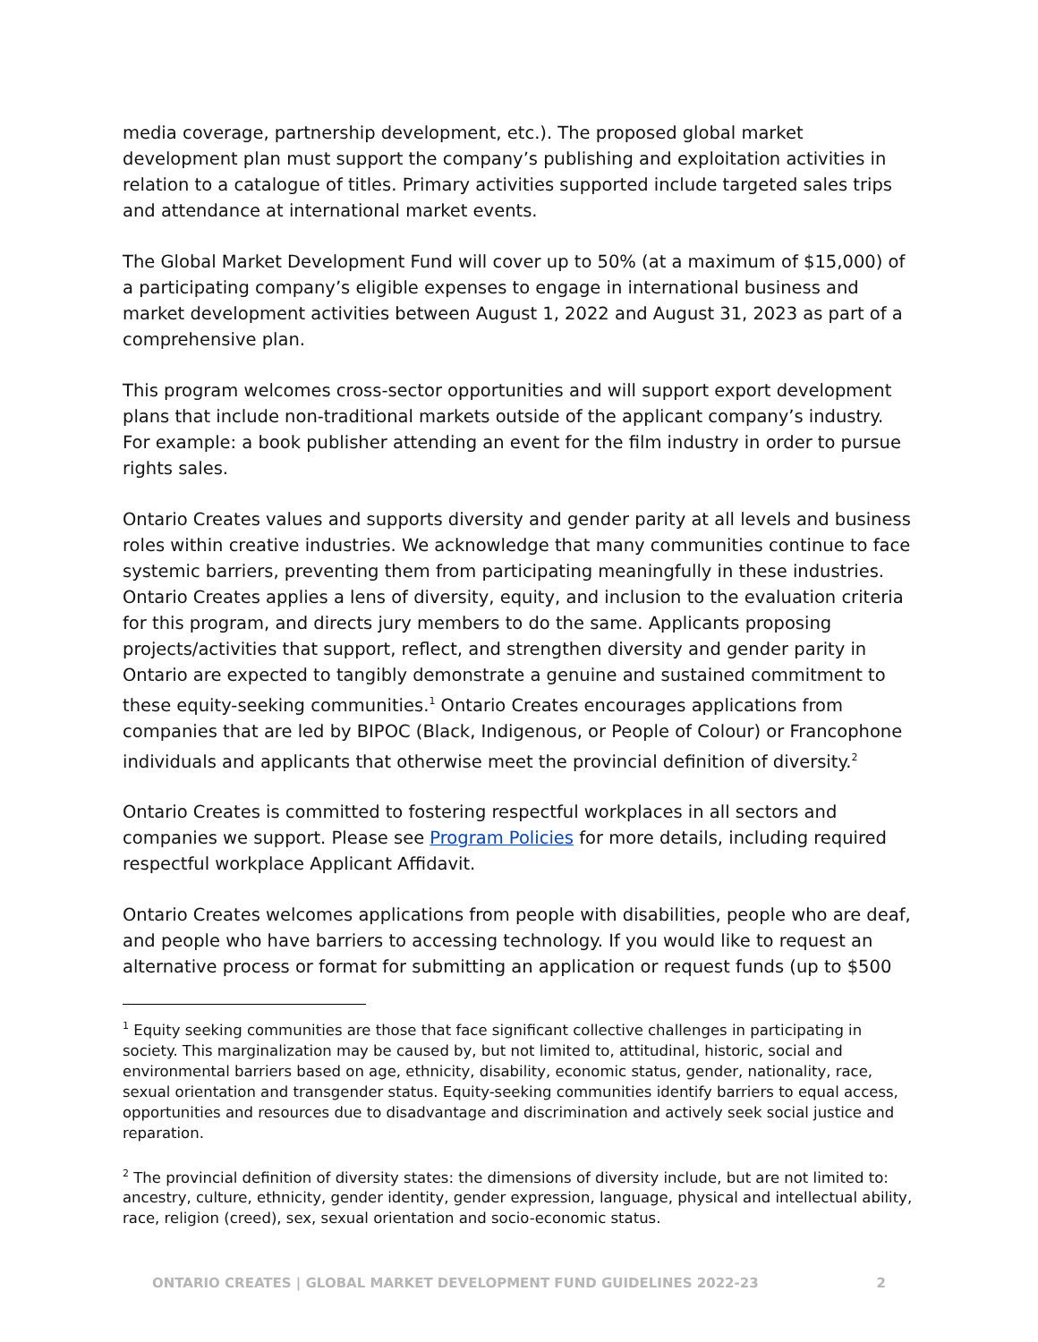media coverage, partnership development, etc.). The proposed global market development plan must support the company’s publishing and exploitation activities in relation to a catalogue of titles. Primary activities supported include targeted sales trips and attendance at international market events.
The Global Market Development Fund will cover up to 50% (at a maximum of $15,000) of a participating company’s eligible expenses to engage in international business and market development activities between August 1, 2022 and August 31, 2023 as part of a comprehensive plan.
This program welcomes cross-sector opportunities and will support export development plans that include non-traditional markets outside of the applicant company’s industry. For example: a book publisher attending an event for the film industry in order to pursue rights sales.
Ontario Creates values and supports diversity and gender parity at all levels and business roles within creative industries. We acknowledge that many communities continue to face systemic barriers, preventing them from participating meaningfully in these industries. Ontario Creates applies a lens of diversity, equity, and inclusion to the evaluation criteria for this program, and directs jury members to do the same. Applicants proposing projects/activities that support, reflect, and strengthen diversity and gender parity in Ontario are expected to tangibly demonstrate a genuine and sustained commitment to these equity-seeking communities.<sup>1</sup> Ontario Creates encourages applications from companies that are led by BIPOC (Black, Indigenous, or People of Colour) or Francophone individuals and applicants that otherwise meet the provincial definition of diversity.<sup>2</sup>
Ontario Creates is committed to fostering respectful workplaces in all sectors and companies we support. Please see Program Policies for more details, including required respectful workplace Applicant Affidavit.
Ontario Creates welcomes applications from people with disabilities, people who are deaf, and people who have barriers to accessing technology. If you would like to request an alternative process or format for submitting an application or request funds (up to $500
<sup>1</sup> Equity seeking communities are those that face significant collective challenges in participating in society. This marginalization may be caused by, but not limited to, attitudinal, historic, social and environmental barriers based on age, ethnicity, disability, economic status, gender, nationality, race, sexual orientation and transgender status. Equity-seeking communities identify barriers to equal access, opportunities and resources due to disadvantage and discrimination and actively seek social justice and reparation.
<sup>2</sup> The provincial definition of diversity states: the dimensions of diversity include, but are not limited to: ancestry, culture, ethnicity, gender identity, gender expression, language, physical and intellectual ability, race, religion (creed), sex, sexual orientation and socio-economic status.
ONTARIO CREATES | GLOBAL MARKET DEVELOPMENT FUND GUIDELINES 2022-23 2